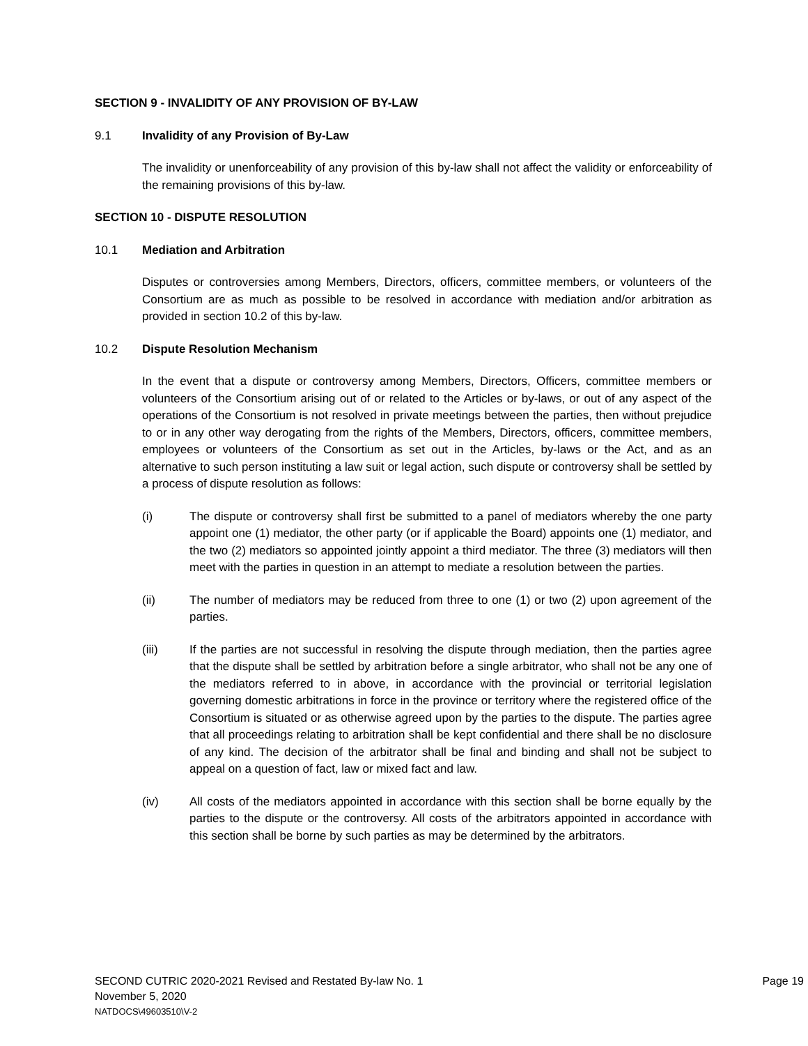SECTION 9 - INVALIDITY OF ANY PROVISION OF BY-LAW
9.1 Invalidity of any Provision of By-Law
The invalidity or unenforceability of any provision of this by-law shall not affect the validity or enforceability of the remaining provisions of this by-law.
SECTION 10 - DISPUTE RESOLUTION
10.1 Mediation and Arbitration
Disputes or controversies among Members, Directors, officers, committee members, or volunteers of the Consortium are as much as possible to be resolved in accordance with mediation and/or arbitration as provided in section 10.2 of this by-law.
10.2 Dispute Resolution Mechanism
In the event that a dispute or controversy among Members, Directors, Officers, committee members or volunteers of the Consortium arising out of or related to the Articles or by-laws, or out of any aspect of the operations of the Consortium is not resolved in private meetings between the parties, then without prejudice to or in any other way derogating from the rights of the Members, Directors, officers, committee members, employees or volunteers of the Consortium as set out in the Articles, by-laws or the Act, and as an alternative to such person instituting a law suit or legal action, such dispute or controversy shall be settled by a process of dispute resolution as follows:
(i) The dispute or controversy shall first be submitted to a panel of mediators whereby the one party appoint one (1) mediator, the other party (or if applicable the Board) appoints one (1) mediator, and the two (2) mediators so appointed jointly appoint a third mediator. The three (3) mediators will then meet with the parties in question in an attempt to mediate a resolution between the parties.
(ii) The number of mediators may be reduced from three to one (1) or two (2) upon agreement of the parties.
(iii) If the parties are not successful in resolving the dispute through mediation, then the parties agree that the dispute shall be settled by arbitration before a single arbitrator, who shall not be any one of the mediators referred to in above, in accordance with the provincial or territorial legislation governing domestic arbitrations in force in the province or territory where the registered office of the Consortium is situated or as otherwise agreed upon by the parties to the dispute. The parties agree that all proceedings relating to arbitration shall be kept confidential and there shall be no disclosure of any kind. The decision of the arbitrator shall be final and binding and shall not be subject to appeal on a question of fact, law or mixed fact and law.
(iv) All costs of the mediators appointed in accordance with this section shall be borne equally by the parties to the dispute or the controversy. All costs of the arbitrators appointed in accordance with this section shall be borne by such parties as may be determined by the arbitrators.
SECOND CUTRIC 2020-2021 Revised and Restated By-law No. 1 Page 19
November 5, 2020
NATDOCS\49603510\V-2